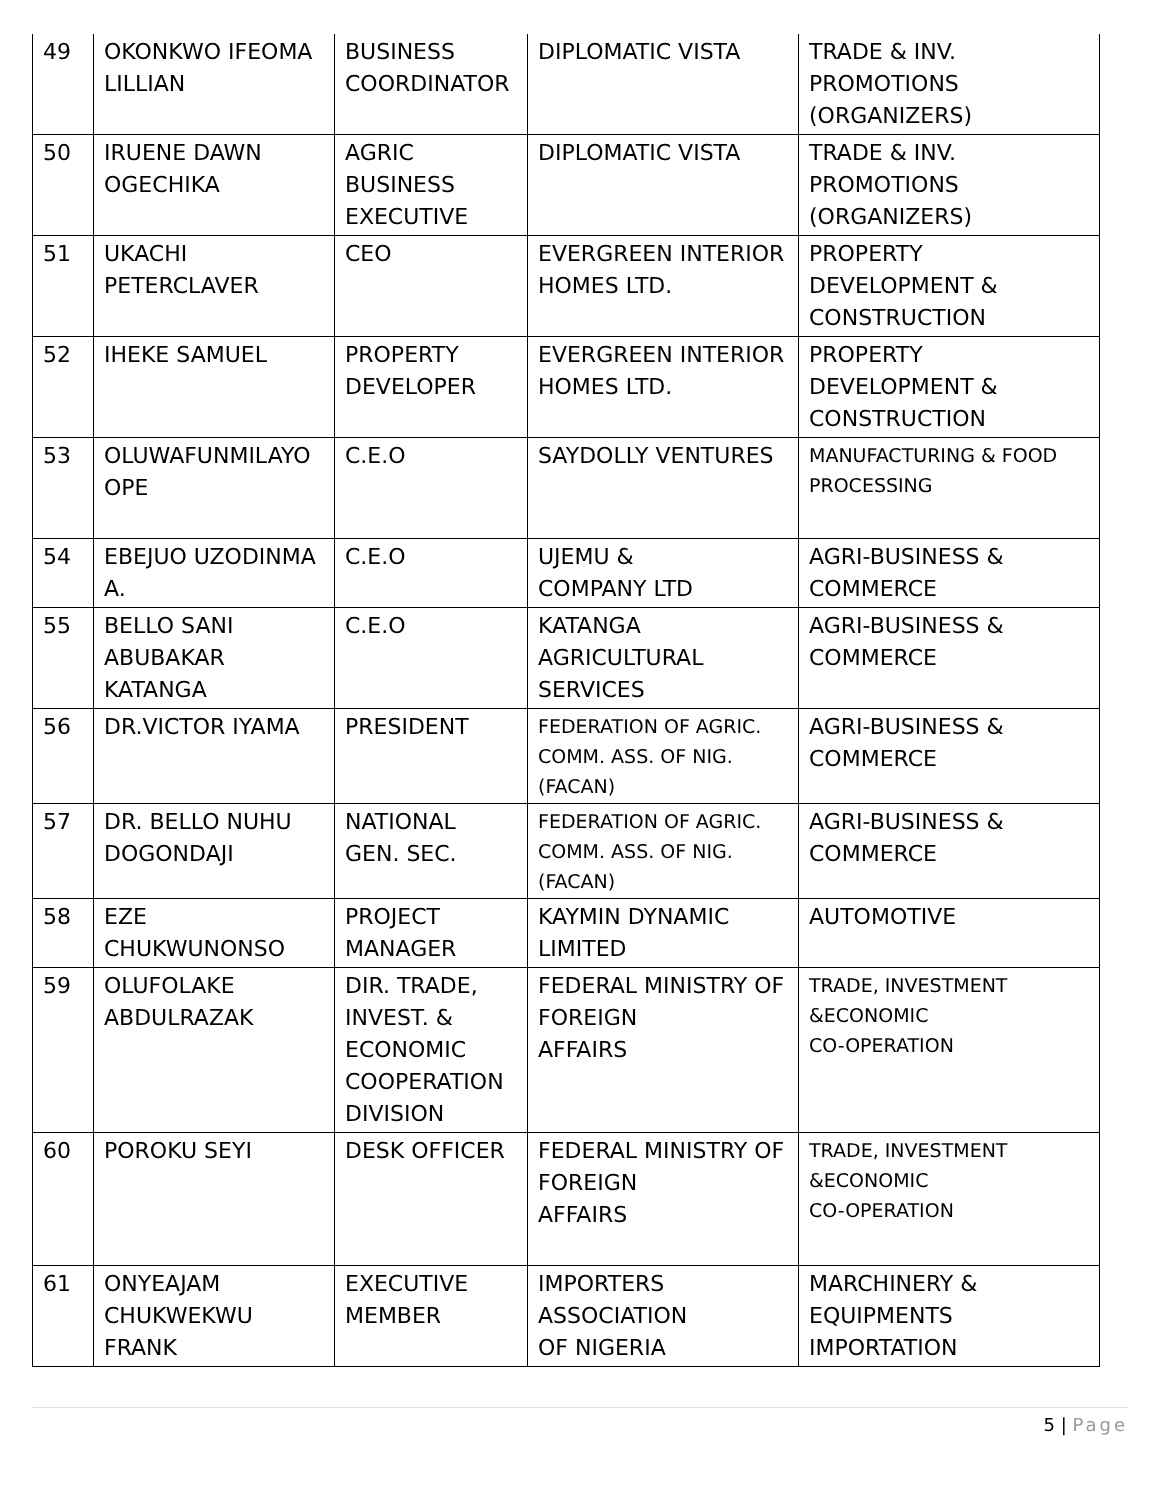| 49 | OKONKWO IFEOMA LILLIAN | BUSINESS COORDINATOR | DIPLOMATIC VISTA | TRADE & INV. PROMOTIONS (ORGANIZERS) |
| 50 | IRUENE DAWN OGECHIKA | AGRIC BUSINESS EXECUTIVE | DIPLOMATIC VISTA | TRADE & INV. PROMOTIONS (ORGANIZERS) |
| 51 | UKACHI PETERCLAVER | CEO | EVERGREEN INTERIOR HOMES LTD. | PROPERTY DEVELOPMENT & CONSTRUCTION |
| 52 | IHEKE SAMUEL | PROPERTY DEVELOPER | EVERGREEN INTERIOR HOMES LTD. | PROPERTY DEVELOPMENT & CONSTRUCTION |
| 53 | OLUWAFUNMILAYO OPE | C.E.O | SAYDOLLY VENTURES | MANUFACTURING & FOOD PROCESSING |
| 54 | EBEJUO UZODINMA A. | C.E.O | UJEMU & COMPANY LTD | AGRI-BUSINESS & COMMERCE |
| 55 | BELLO SANI ABUBAKAR KATANGA | C.E.O | KATANGA AGRICULTURAL SERVICES | AGRI-BUSINESS & COMMERCE |
| 56 | DR.VICTOR IYAMA | PRESIDENT | FEDERATION OF AGRIC. COMM. ASS. OF NIG. (FACAN) | AGRI-BUSINESS & COMMERCE |
| 57 | DR. BELLO NUHU DOGONDAJI | NATIONAL GEN. SEC. | FEDERATION OF AGRIC. COMM. ASS. OF NIG. (FACAN) | AGRI-BUSINESS & COMMERCE |
| 58 | EZE CHUKWUNONSO | PROJECT MANAGER | KAYMIN DYNAMIC LIMITED | AUTOMOTIVE |
| 59 | OLUFOLAKE ABDULRAZAK | DIR. TRADE, INVEST. & ECONOMIC COOPERATION DIVISION | FEDERAL MINISTRY OF FOREIGN AFFAIRS | TRADE, INVESTMENT &ECONOMIC CO-OPERATION |
| 60 | POROKU SEYI | DESK OFFICER | FEDERAL MINISTRY OF FOREIGN AFFAIRS | TRADE, INVESTMENT &ECONOMIC CO-OPERATION |
| 61 | ONYEAJAM CHUKWEKWU FRANK | EXECUTIVE MEMBER | IMPORTERS ASSOCIATION OF NIGERIA | MARCHINERY & EQUIPMENTS IMPORTATION |
5 | Page